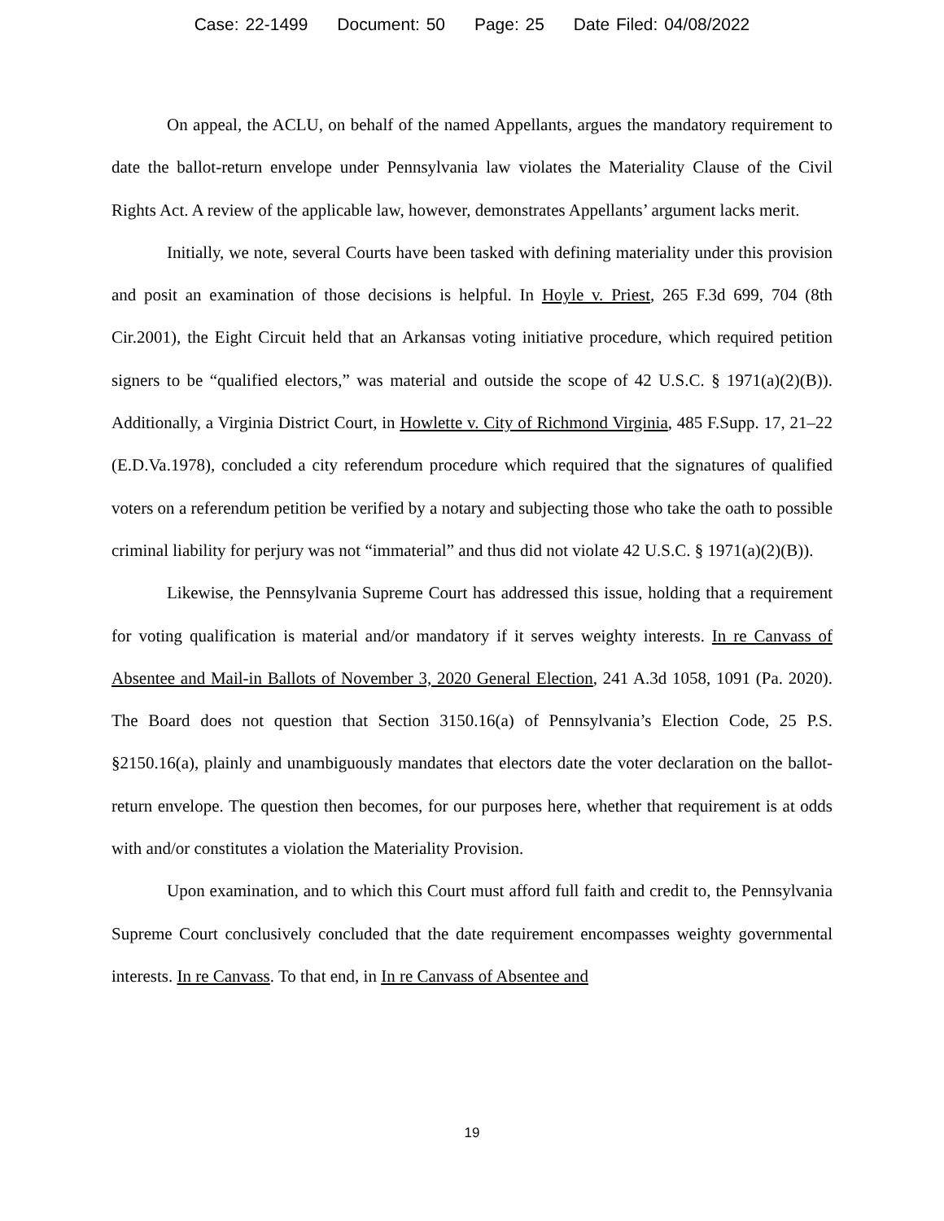Case: 22-1499 Document: 50 Page: 25 Date Filed: 04/08/2022
On appeal, the ACLU, on behalf of the named Appellants, argues the mandatory requirement to date the ballot-return envelope under Pennsylvania law violates the Materiality Clause of the Civil Rights Act. A review of the applicable law, however, demonstrates Appellants’ argument lacks merit.
Initially, we note, several Courts have been tasked with defining materiality under this provision and posit an examination of those decisions is helpful. In Hoyle v. Priest, 265 F.3d 699, 704 (8th Cir.2001), the Eight Circuit held that an Arkansas voting initiative procedure, which required petition signers to be “qualified electors,” was material and outside the scope of 42 U.S.C. § 1971(a)(2)(B)). Additionally, a Virginia District Court, in Howlette v. City of Richmond Virginia, 485 F.Supp. 17, 21–22 (E.D.Va.1978), concluded a city referendum procedure which required that the signatures of qualified voters on a referendum petition be verified by a notary and subjecting those who take the oath to possible criminal liability for perjury was not “immaterial” and thus did not violate 42 U.S.C. § 1971(a)(2)(B)).
Likewise, the Pennsylvania Supreme Court has addressed this issue, holding that a requirement for voting qualification is material and/or mandatory if it serves weighty interests. In re Canvass of Absentee and Mail-in Ballots of November 3, 2020 General Election, 241 A.3d 1058, 1091 (Pa. 2020). The Board does not question that Section 3150.16(a) of Pennsylvania’s Election Code, 25 P.S. §2150.16(a), plainly and unambiguously mandates that electors date the voter declaration on the ballot-return envelope. The question then becomes, for our purposes here, whether that requirement is at odds with and/or constitutes a violation the Materiality Provision.
Upon examination, and to which this Court must afford full faith and credit to, the Pennsylvania Supreme Court conclusively concluded that the date requirement encompasses weighty governmental interests. In re Canvass. To that end, in In re Canvass of Absentee and
19